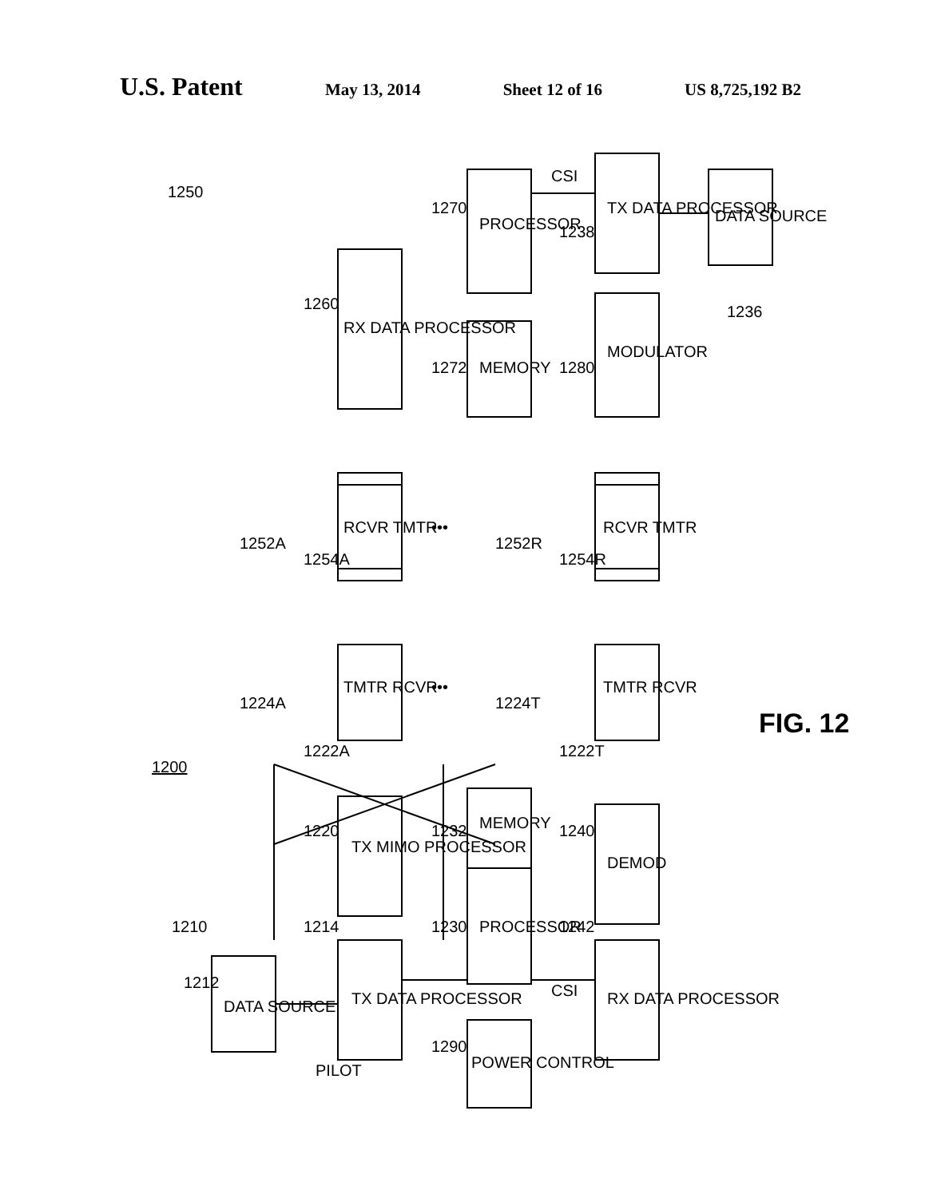U.S. Patent May 13, 2014 Sheet 12 of 16 US 8,725,192 B2
DATA SOURCE
TX DATA PROCESSOR
TX MIMO PROCESSOR
TMTR RCVR
RCVR TMTR
PROCESSOR
POWER CONTROL
MEMORY
DEMOD
RX DATA PROCESSOR
TMTR RCVR
RCVR TMTR
RX DATA PROCESSOR
PROCESSOR
MEMORY
TX DATA PROCESSOR
MODULATOR
DATA SOURCE
CSI
CSI
PILOT
1250
1200
1210
1212
1214
1220
1222A
1224A
1252A
1254A
1224T
1222T
1252R
1254R
1230
1232
1240
1242
1290
1260
1270
1272
1238
1280
1236
•••
•••
FIG. 12